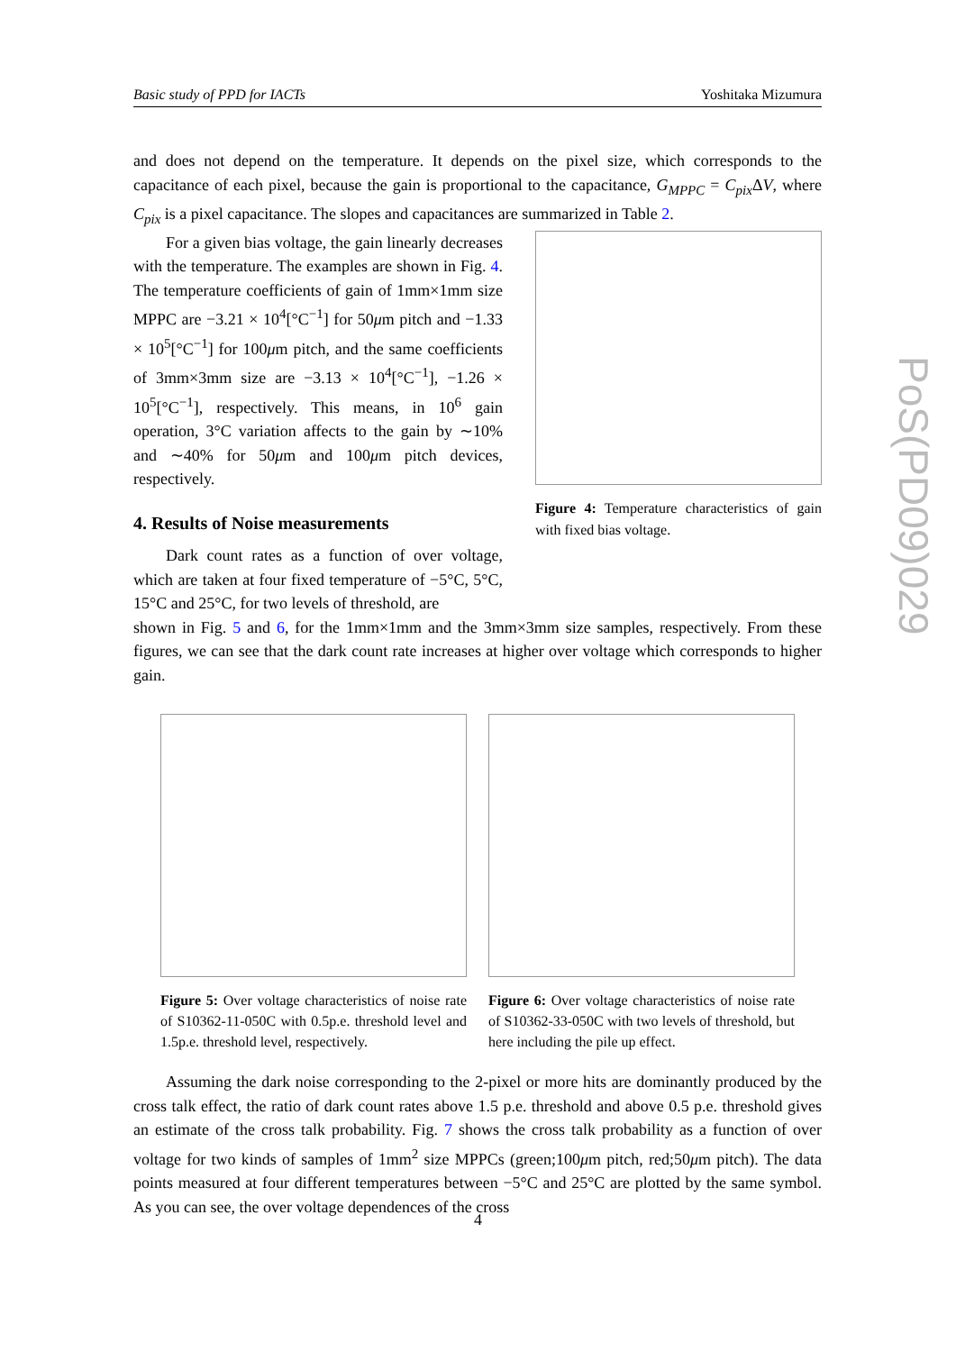Basic study of PPD for IACTs Yoshitaka Mizumura
PoS(PD09)029
and does not depend on the temperature. It depends on the pixel size, which corresponds to the capacitance of each pixel, because the gain is proportional to the capacitance, G<sub>MPPC</sub> = C<sub>pix</sub> ΔV, where C<sub>pix</sub> is a pixel capacitance. The slopes and capacitances are summarized in Table 2.
For a given bias voltage, the gain linearly decreases with the temperature. The examples are shown in Fig. 4. The temperature coefficients of gain of 1mm×1mm size MPPC are −3.21 × 10<sup>4</sup>[°C<sup>−1</sup>] for 50μm pitch and −1.33 × 10<sup>5</sup>[°C<sup>−1</sup>] for 100μm pitch, and the same coefficients of 3mm×3mm size are −3.13 × 10<sup>4</sup>[°C<sup>−1</sup>], −1.26 × 10<sup>5</sup>[°C<sup>−1</sup>], respectively. This means, in 10<sup>6</sup> gain operation, 3°C variation affects to the gain by ∼10% and ∼40% for 50μm and 100μm pitch devices, respectively.
4. Results of Noise measurements
Dark count rates as a function of over voltage, which are taken at four fixed temperature of −5°C, 5°C, 15°C and 25°C, for two levels of threshold, are
Figure 4: Temperature characteristics of gain with fixed bias voltage.
shown in Fig. 5 and 6, for the 1mm×1mm and the 3mm×3mm size samples, respectively. From these figures, we can see that the dark count rate increases at higher over voltage which corresponds to higher gain.
Figure 5: Over voltage characteristics of noise rate of S10362-11-050C with 0.5p.e. threshold level and 1.5p.e. threshold level, respectively.
Figure 6: Over voltage characteristics of noise rate of S10362-33-050C with two levels of threshold, but here including the pile up effect.
Assuming the dark noise corresponding to the 2-pixel or more hits are dominantly produced by the cross talk effect, the ratio of dark count rates above 1.5 p.e. threshold and above 0.5 p.e. threshold gives an estimate of the cross talk probability. Fig. 7 shows the cross talk probability as a function of over voltage for two kinds of samples of 1mm<sup>2</sup> size MPPCs (green;100μm pitch, red;50μm pitch). The data points measured at four different temperatures between −5°C and 25°C are plotted by the same symbol. As you can see, the over voltage dependences of the cross
4